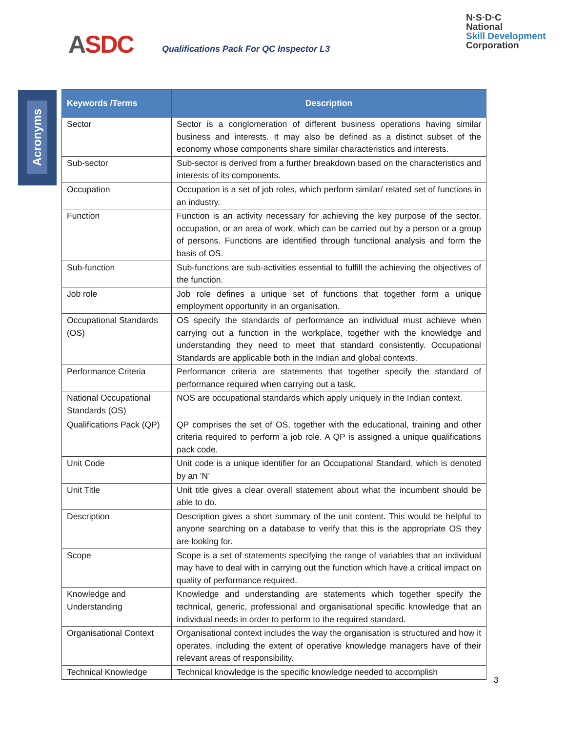ASDC
Qualifications Pack For QC Inspector L3
N·S·D·C
National
Skill Development
Corporation
Acronyms
| Keywords /Terms | Description |
| --- | --- |
| Sector | Sector is a conglomeration of different business operations having similar business and interests. It may also be defined as a distinct subset of the economy whose components share similar characteristics and interests. |
| Sub-sector | Sub-sector is derived from a further breakdown based on the characteristics and interests of its components. |
| Occupation | Occupation is a set of job roles, which perform similar/ related set of functions in an industry. |
| Function | Function is an activity necessary for achieving the key purpose of the sector, occupation, or an area of work, which can be carried out by a person or a group of persons. Functions are identified through functional analysis and form the basis of OS. |
| Sub-function | Sub-functions are sub-activities essential to fulfill the achieving the objectives of the function. |
| Job role | Job role defines a unique set of functions that together form a unique employment opportunity in an organisation. |
| Occupational Standards (OS) | OS specify the standards of performance an individual must achieve when carrying out a function in the workplace, together with the knowledge and understanding they need to meet that standard consistently. Occupational Standards are applicable both in the Indian and global contexts. |
| Performance Criteria | Performance criteria are statements that together specify the standard of performance required when carrying out a task. |
| National Occupational Standards (OS) | NOS are occupational standards which apply uniquely in the Indian context. |
| Qualifications Pack (QP) | QP comprises the set of OS, together with the educational, training and other criteria required to perform a job role. A QP is assigned a unique qualifications pack code. |
| Unit Code | Unit code is a unique identifier for an Occupational Standard, which is denoted by an ‘N’ |
| Unit Title | Unit title gives a clear overall statement about what the incumbent should be able to do. |
| Description | Description gives a short summary of the unit content. This would be helpful to anyone searching on a database to verify that this is the appropriate OS they are looking for. |
| Scope | Scope is a set of statements specifying the range of variables that an individual may have to deal with in carrying out the function which have a critical impact on quality of performance required. |
| Knowledge and Understanding | Knowledge and understanding are statements which together specify the technical, generic, professional and organisational specific knowledge that an individual needs in order to perform to the required standard. |
| Organisational Context | Organisational context includes the way the organisation is structured and how it operates, including the extent of operative knowledge managers have of their relevant areas of responsibility. |
| Technical Knowledge | Technical knowledge is the specific knowledge needed to accomplish |
3